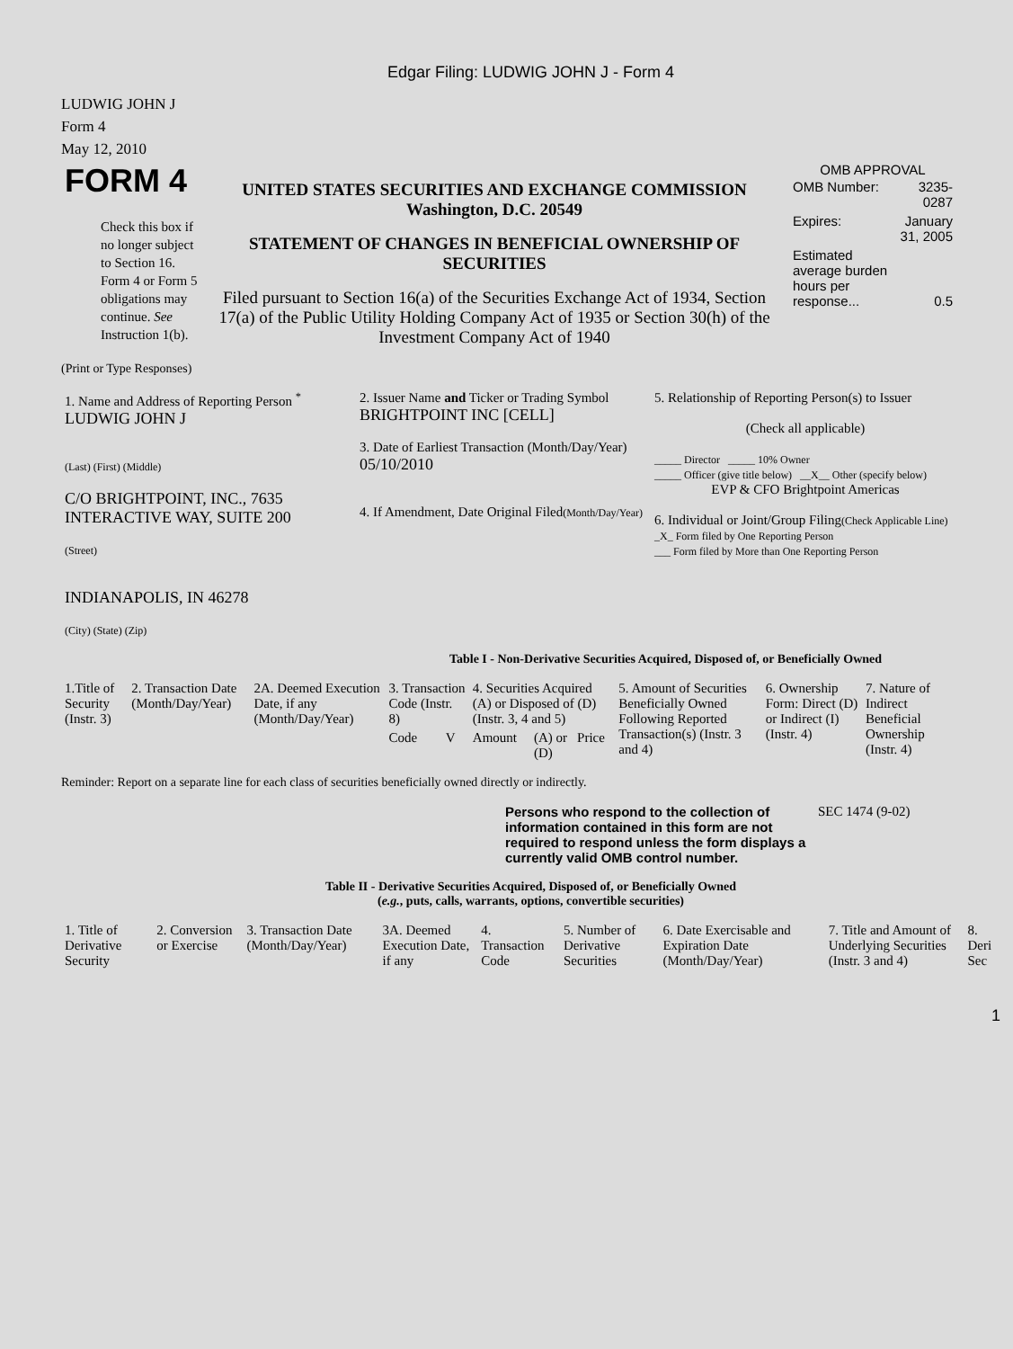Edgar Filing: LUDWIG JOHN J - Form 4
LUDWIG JOHN J
Form 4
May 12, 2010
| FORM 4 Check this box if no longer subject to Section 16. Form 4 or Form 5 obligations may continue. See Instruction 1(b). | UNITED STATES SECURITIES AND EXCHANGE COMMISSION Washington, D.C. 20549 STATEMENT OF CHANGES IN BENEFICIAL OWNERSHIP OF SECURITIES Filed pursuant to Section 16(a) of the Securities Exchange Act of 1934, Section 17(a) of the Public Utility Holding Company Act of 1935 or Section 30(h) of the Investment Company Act of 1940 | OMB APPROVAL / OMB Number: / 3235-0287 / / Expires: / January 31, 2005 / / Estimated average burden hours per response... / 0.5 / |
(Print or Type Responses)
| 1. Name and Address of Reporting Person <sup>*</sup> LUDWIG JOHN J (Last) (First) (Middle) C/O BRIGHTPOINT, INC., 7635 INTERACTIVE WAY, SUITE 200 (Street) INDIANAPOLIS, IN 46278 (City) (State) (Zip) | 2. Issuer Name and Ticker or Trading Symbol BRIGHTPOINT INC [CELL] 3. Date of Earliest Transaction (Month/Day/Year) 05/10/2010 4. If Amendment, Date Original Filed (Month/Day/Year) | 5. Relationship of Reporting Person(s) to Issuer (Check all applicable) _____ Director _____ 10% Owner _____ Officer (give title below) __X__ Other (specify below) EVP & CFO Brightpoint Americas 6. Individual or Joint/Group Filing (Check Applicable Line) _X_ Form filed by One Reporting Person ___ Form filed by More than One Reporting Person |
Table I - Non-Derivative Securities Acquired, Disposed of, or Beneficially Owned
| 1.Title of Security (Instr. 3) | 2. Transaction Date (Month/Day/Year) | 2A. Deemed Execution Date, if any (Month/Day/Year) | 3. Transaction Code (Instr. 8) | | 4. Securities Acquired (A) or Disposed of (D) (Instr. 3, 4 and 5) | | | 5. Amount of Securities Beneficially Owned Following Reported Transaction(s) (Instr. 3 and 4) | 6. Ownership Form: Direct (D) or Indirect (I) (Instr. 4) | 7. Nature of Indirect Beneficial Ownership (Instr. 4) |
| --- | --- | --- | --- | --- | --- | --- | --- | --- | --- | --- |
| | | | Code | V | Amount | (A) or (D) | Price | | | |
Reminder: Report on a separate line for each class of securities beneficially owned directly or indirectly.
| Persons who respond to the collection of information contained in this form are not required to respond unless the form displays a currently valid OMB control number. | SEC 1474 (9-02) |
Table II - Derivative Securities Acquired, Disposed of, or Beneficially Owned
(e.g., puts, calls, warrants, options, convertible securities)
| 1. Title of Derivative Security | 2. Conversion or Exercise | 3. Transaction Date (Month/Day/Year) | 3A. Deemed Execution Date, if any | 4. Transaction Code | 5. Number of Derivative Securities | 6. Date Exercisable and Expiration Date (Month/Day/Year) | 7. Title and Amount of Underlying Securities (Instr. 3 and 4) | 8. Deri Sec |
| --- | --- | --- | --- | --- | --- | --- | --- | --- |
1